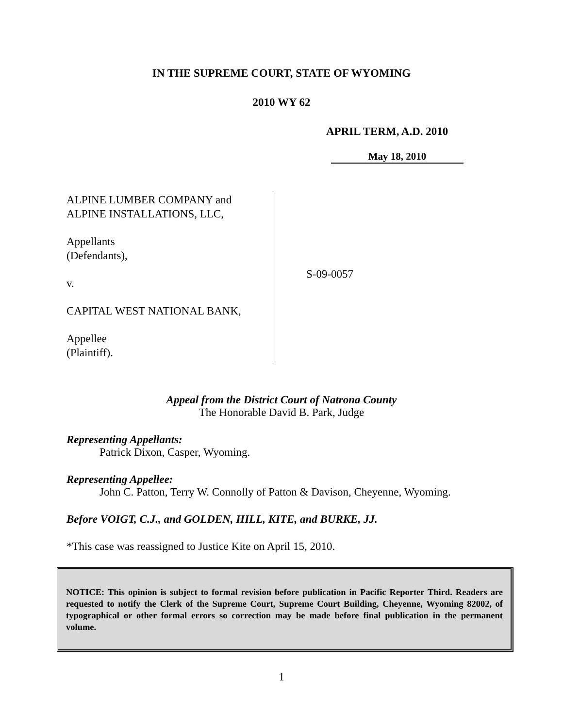IN THE SUPREME COURT, STATE OF WYOMING
2010 WY 62
APRIL TERM, A.D. 2010
May 18, 2010
ALPINE LUMBER COMPANY and
ALPINE INSTALLATIONS, LLC,
Appellants
(Defendants),
v.
CAPITAL WEST NATIONAL BANK,
Appellee
(Plaintiff).
S-09-0057
Appeal from the District Court of Natrona County
The Honorable David B. Park, Judge
Representing Appellants:
Patrick Dixon, Casper, Wyoming.
Representing Appellee:
John C. Patton, Terry W. Connolly of Patton & Davison, Cheyenne, Wyoming.
Before VOIGT, C.J., and GOLDEN, HILL, KITE, and BURKE, JJ.
*This case was reassigned to Justice Kite on April 15, 2010.
NOTICE: This opinion is subject to formal revision before publication in Pacific Reporter Third. Readers are requested to notify the Clerk of the Supreme Court, Supreme Court Building, Cheyenne, Wyoming 82002, of typographical or other formal errors so correction may be made before final publication in the permanent volume.
1